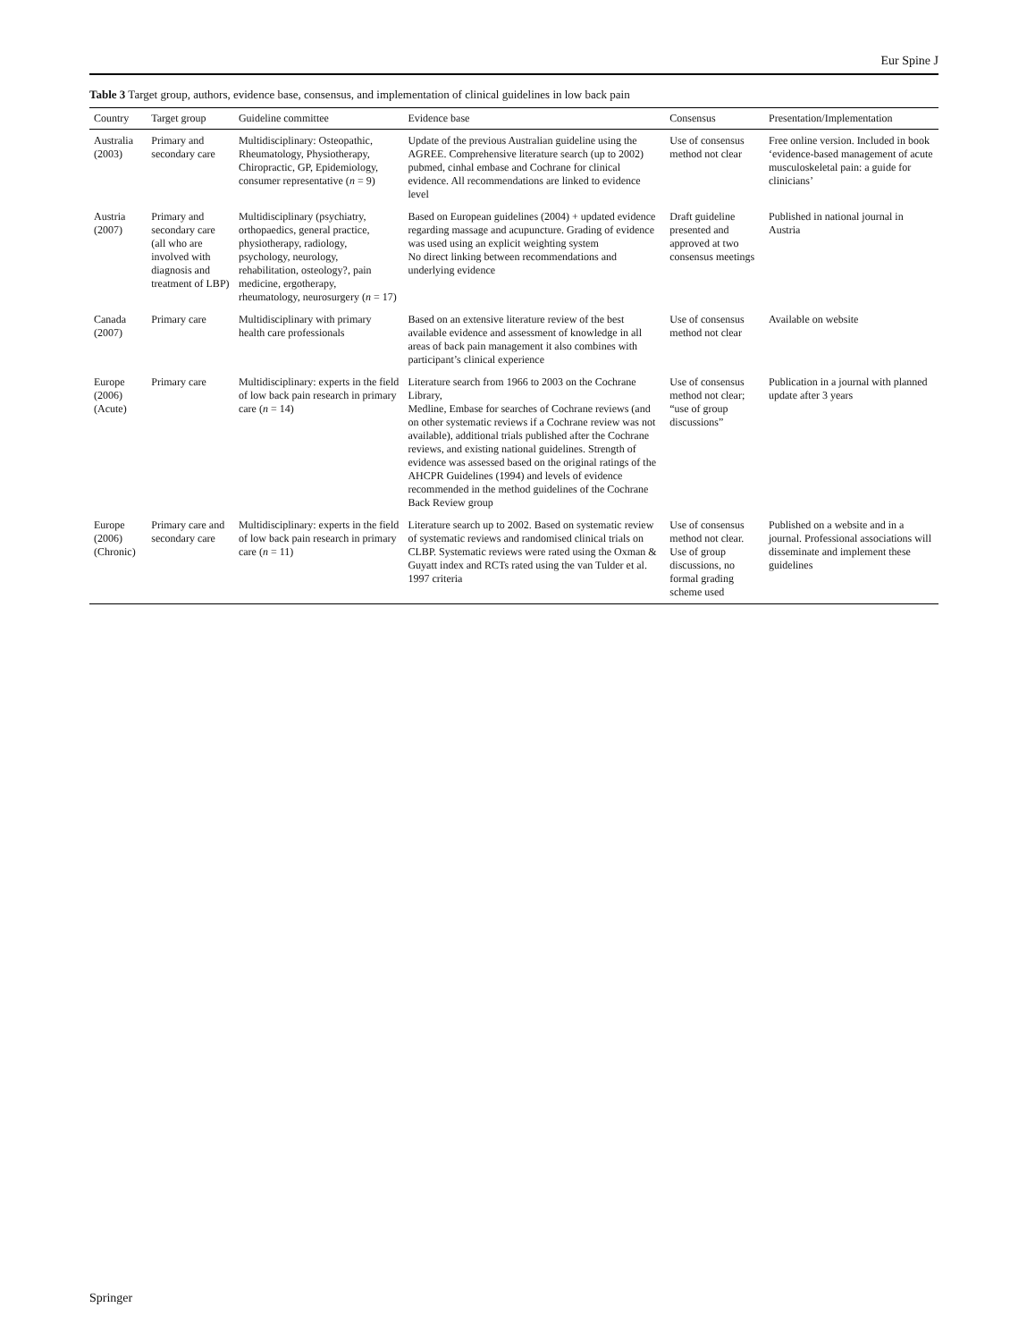Eur Spine J
Table 3 Target group, authors, evidence base, consensus, and implementation of clinical guidelines in low back pain
| Country | Target group | Guideline committee | Evidence base | Consensus | Presentation/Implementation |
| --- | --- | --- | --- | --- | --- |
| Australia (2003) | Primary and secondary care | Multidisciplinary: Osteopathic, Rheumatology, Physiotherapy, Chiropractic, GP, Epidemiology, consumer representative ( n = 9) | Update of the previous Australian guideline using the AGREE. Comprehensive literature search (up to 2002) pubmed, cinhal embase and Cochrane for clinical evidence. All recommendations are linked to evidence level | Use of consensus method not clear | Free online version. Included in book ‘evidence-based management of acute musculoskeletal pain: a guide for clinicians’ |
| Austria (2007) | Primary and secondary care (all who are involved with diagnosis and treatment of LBP) | Multidisciplinary (psychiatry, orthopaedics, general practice, physiotherapy, radiology, psychology, neurology, rehabilitation, osteology?, pain medicine, ergotherapy, rheumatology, neurosurgery ( n = 17) | Based on European guidelines (2004) + updated evidence regarding massage and acupuncture. Grading of evidence was used using an explicit weighting system No direct linking between recommendations and underlying evidence | Draft guideline presented and approved at two consensus meetings | Published in national journal in Austria |
| Canada (2007) | Primary care | Multidisciplinary with primary health care professionals | Based on an extensive literature review of the best available evidence and assessment of knowledge in all areas of back pain management it also combines with participant’s clinical experience | Use of consensus method not clear | Available on website |
| Europe (2006) (Acute) | Primary care | Multidisciplinary: experts in the field of low back pain research in primary care ( n = 14) | Literature search from 1966 to 2003 on the Cochrane Library, Medline, Embase for searches of Cochrane reviews (and on other systematic reviews if a Cochrane review was not available), additional trials published after the Cochrane reviews, and existing national guidelines. Strength of evidence was assessed based on the original ratings of the AHCPR Guidelines (1994) and levels of evidence recommended in the method guidelines of the Cochrane Back Review group | Use of consensus method not clear; “use of group discussions” | Publication in a journal with planned update after 3 years |
| Europe (2006) (Chronic) | Primary care and secondary care | Multidisciplinary: experts in the field of low back pain research in primary care ( n = 11) | Literature search up to 2002. Based on systematic review of systematic reviews and randomised clinical trials on CLBP. Systematic reviews were rated using the Oxman & Guyatt index and RCTs rated using the van Tulder et al. 1997 criteria | Use of consensus method not clear. Use of group discussions, no formal grading scheme used | Published on a website and in a journal. Professional associations will disseminate and implement these guidelines |
Springer